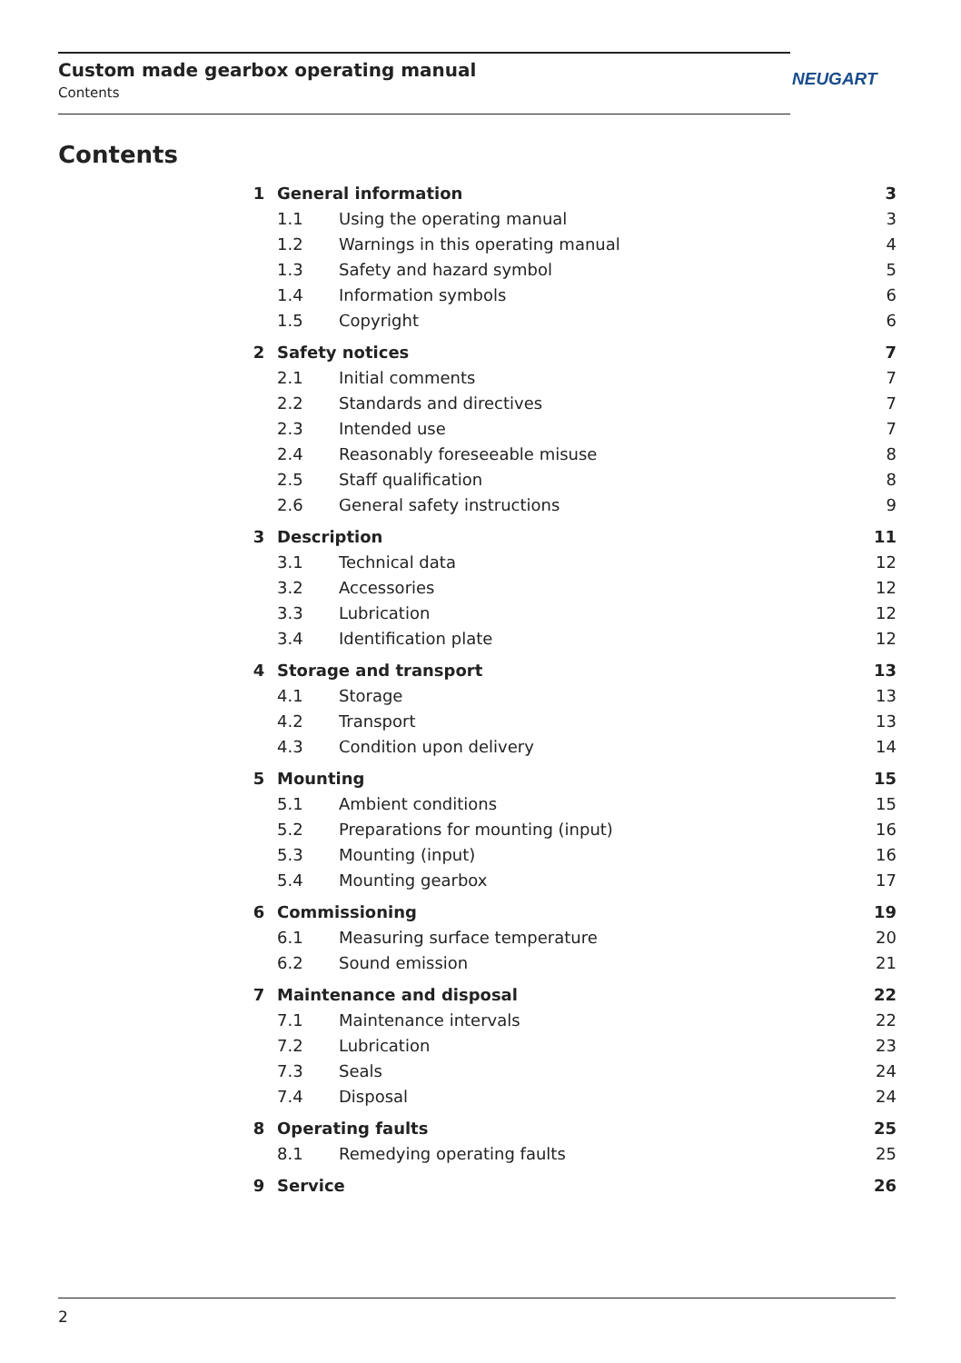Custom made gearbox operating manual
Contents
NEUGART
Contents
| 1 | General information | | 3 |
| | 1.1 | Using the operating manual | 3 |
| | 1.2 | Warnings in this operating manual | 4 |
| | 1.3 | Safety and hazard symbol | 5 |
| | 1.4 | Information symbols | 6 |
| | 1.5 | Copyright | 6 |
| 2 | Safety notices | | 7 |
| | 2.1 | Initial comments | 7 |
| | 2.2 | Standards and directives | 7 |
| | 2.3 | Intended use | 7 |
| | 2.4 | Reasonably foreseeable misuse | 8 |
| | 2.5 | Staff qualification | 8 |
| | 2.6 | General safety instructions | 9 |
| 3 | Description | | 11 |
| | 3.1 | Technical data | 12 |
| | 3.2 | Accessories | 12 |
| | 3.3 | Lubrication | 12 |
| | 3.4 | Identification plate | 12 |
| 4 | Storage and transport | | 13 |
| | 4.1 | Storage | 13 |
| | 4.2 | Transport | 13 |
| | 4.3 | Condition upon delivery | 14 |
| 5 | Mounting | | 15 |
| | 5.1 | Ambient conditions | 15 |
| | 5.2 | Preparations for mounting (input) | 16 |
| | 5.3 | Mounting (input) | 16 |
| | 5.4 | Mounting gearbox | 17 |
| 6 | Commissioning | | 19 |
| | 6.1 | Measuring surface temperature | 20 |
| | 6.2 | Sound emission | 21 |
| 7 | Maintenance and disposal | | 22 |
| | 7.1 | Maintenance intervals | 22 |
| | 7.2 | Lubrication | 23 |
| | 7.3 | Seals | 24 |
| | 7.4 | Disposal | 24 |
| 8 | Operating faults | | 25 |
| | 8.1 | Remedying operating faults | 25 |
| 9 | Service | | 26 |
2